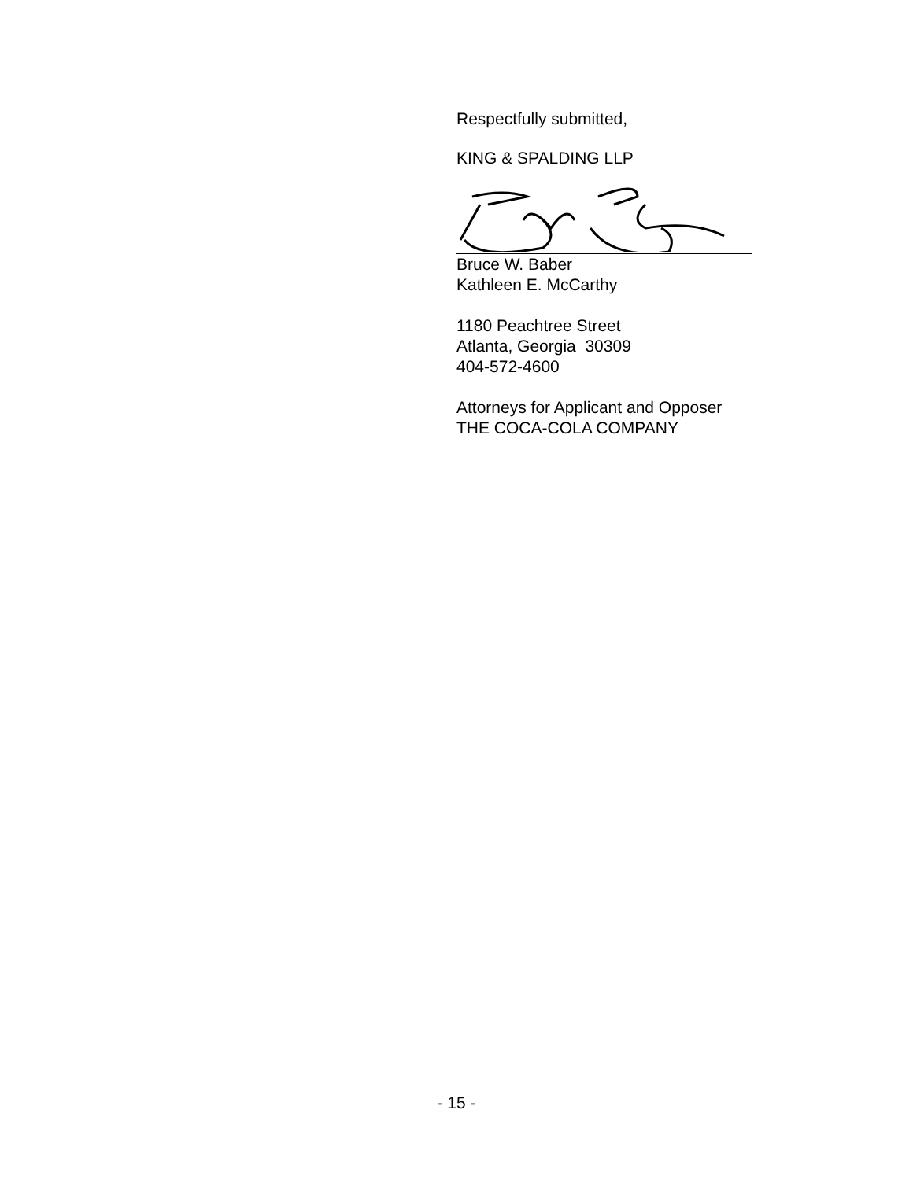Respectfully submitted,
KING & SPALDING LLP
Bruce W. Baber
Kathleen E. McCarthy
1180 Peachtree Street
Atlanta, Georgia 30309
404-572-4600
Attorneys for Applicant and Opposer
THE COCA-COLA COMPANY
- 15 -